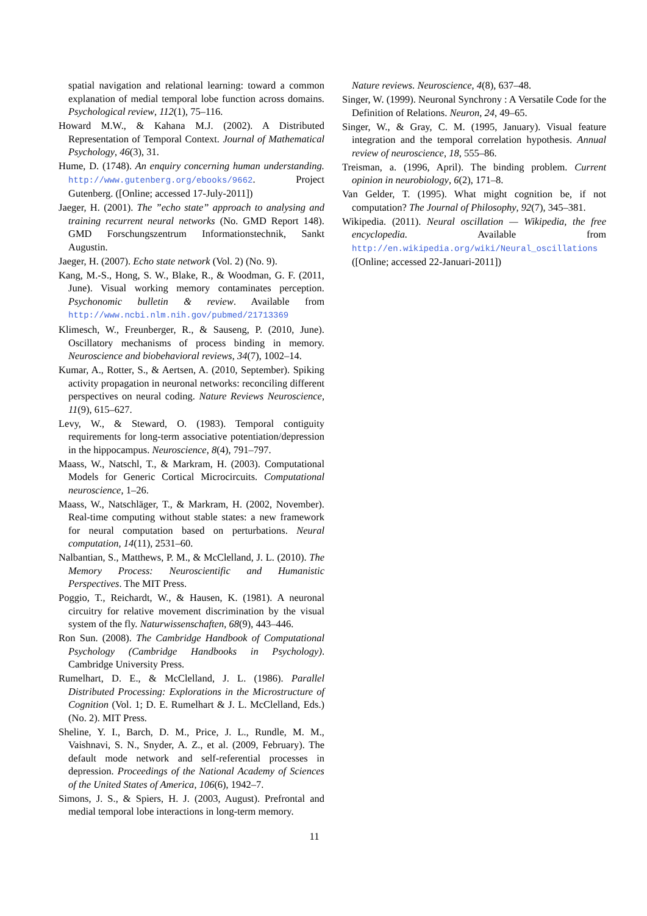spatial navigation and relational learning: toward a common explanation of medial temporal lobe function across domains. Psychological review, 112(1), 75–116.
Howard M.W., & Kahana M.J. (2002). A Distributed Representation of Temporal Context. Journal of Mathematical Psychology, 46(3), 31.
Hume, D. (1748). An enquiry concerning human understanding. http://www.gutenberg.org/ebooks/9662. Project Gutenberg. ([Online; accessed 17-July-2011])
Jaeger, H. (2001). The ”echo state” approach to analysing and training recurrent neural networks (No. GMD Report 148). GMD Forschungszentrum Informationstechnik, Sankt Augustin.
Jaeger, H. (2007). Echo state network (Vol. 2) (No. 9).
Kang, M.-S., Hong, S. W., Blake, R., & Woodman, G. F. (2011, June). Visual working memory contaminates perception. Psychonomic bulletin & review. Available from http://www.ncbi.nlm.nih.gov/pubmed/21713369
Klimesch, W., Freunberger, R., & Sauseng, P. (2010, June). Oscillatory mechanisms of process binding in memory. Neuroscience and biobehavioral reviews, 34(7), 1002–14.
Kumar, A., Rotter, S., & Aertsen, A. (2010, September). Spiking activity propagation in neuronal networks: reconciling different perspectives on neural coding. Nature Reviews Neuroscience, 11(9), 615–627.
Levy, W., & Steward, O. (1983). Temporal contiguity requirements for long-term associative potentiation/depression in the hippocampus. Neuroscience, 8(4), 791–797.
Maass, W., Natschl, T., & Markram, H. (2003). Computational Models for Generic Cortical Microcircuits. Computational neuroscience, 1–26.
Maass, W., Natschläger, T., & Markram, H. (2002, November). Real-time computing without stable states: a new framework for neural computation based on perturbations. Neural computation, 14(11), 2531–60.
Nalbantian, S., Matthews, P. M., & McClelland, J. L. (2010). The Memory Process: Neuroscientific and Humanistic Perspectives. The MIT Press.
Poggio, T., Reichardt, W., & Hausen, K. (1981). A neuronal circuitry for relative movement discrimination by the visual system of the fly. Naturwissenschaften, 68(9), 443–446.
Ron Sun. (2008). The Cambridge Handbook of Computational Psychology (Cambridge Handbooks in Psychology). Cambridge University Press.
Rumelhart, D. E., & McClelland, J. L. (1986). Parallel Distributed Processing: Explorations in the Microstructure of Cognition (Vol. 1; D. E. Rumelhart & J. L. McClelland, Eds.) (No. 2). MIT Press.
Sheline, Y. I., Barch, D. M., Price, J. L., Rundle, M. M., Vaishnavi, S. N., Snyder, A. Z., et al. (2009, February). The default mode network and self-referential processes in depression. Proceedings of the National Academy of Sciences of the United States of America, 106(6), 1942–7.
Simons, J. S., & Spiers, H. J. (2003, August). Prefrontal and medial temporal lobe interactions in long-term memory.
Nature reviews. Neuroscience, 4(8), 637–48.
Singer, W. (1999). Neuronal Synchrony : A Versatile Code for the Definition of Relations. Neuron, 24, 49–65.
Singer, W., & Gray, C. M. (1995, January). Visual feature integration and the temporal correlation hypothesis. Annual review of neuroscience, 18, 555–86.
Treisman, a. (1996, April). The binding problem. Current opinion in neurobiology, 6(2), 171–8.
Van Gelder, T. (1995). What might cognition be, if not computation? The Journal of Philosophy, 92(7), 345–381.
Wikipedia. (2011). Neural oscillation — Wikipedia, the free encyclopedia. Available from http://en.wikipedia.org/wiki/Neural_oscillations ([Online; accessed 22-Januari-2011])
11